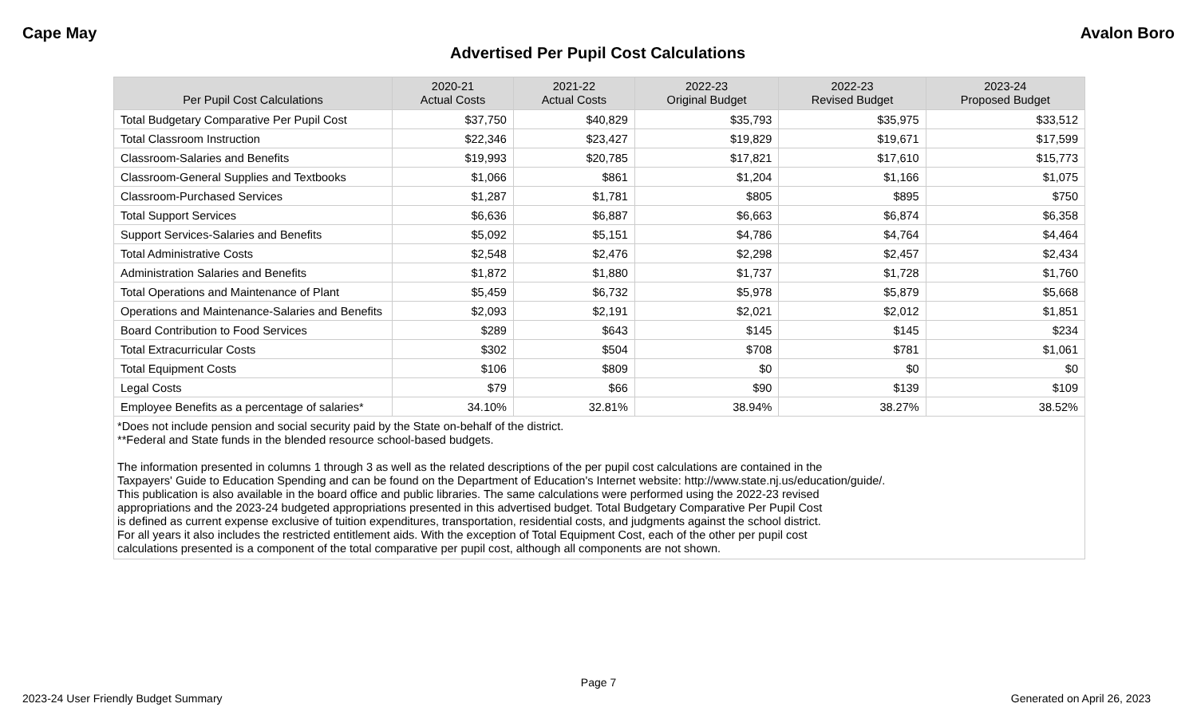Cape May Avalon Boro
Advertised Per Pupil Cost Calculations
| Per Pupil Cost Calculations | 2020-21 Actual Costs | 2021-22 Actual Costs | 2022-23 Original Budget | 2022-23 Revised Budget | 2023-24 Proposed Budget |
| --- | --- | --- | --- | --- | --- |
| Total Budgetary Comparative Per Pupil Cost | $37,750 | $40,829 | $35,793 | $35,975 | $33,512 |
| Total Classroom Instruction | $22,346 | $23,427 | $19,829 | $19,671 | $17,599 |
| Classroom-Salaries and Benefits | $19,993 | $20,785 | $17,821 | $17,610 | $15,773 |
| Classroom-General Supplies and Textbooks | $1,066 | $861 | $1,204 | $1,166 | $1,075 |
| Classroom-Purchased Services | $1,287 | $1,781 | $805 | $895 | $750 |
| Total Support Services | $6,636 | $6,887 | $6,663 | $6,874 | $6,358 |
| Support Services-Salaries and Benefits | $5,092 | $5,151 | $4,786 | $4,764 | $4,464 |
| Total Administrative Costs | $2,548 | $2,476 | $2,298 | $2,457 | $2,434 |
| Administration Salaries and Benefits | $1,872 | $1,880 | $1,737 | $1,728 | $1,760 |
| Total Operations and Maintenance of Plant | $5,459 | $6,732 | $5,978 | $5,879 | $5,668 |
| Operations and Maintenance-Salaries and Benefits | $2,093 | $2,191 | $2,021 | $2,012 | $1,851 |
| Board Contribution to Food Services | $289 | $643 | $145 | $145 | $234 |
| Total Extracurricular Costs | $302 | $504 | $708 | $781 | $1,061 |
| Total Equipment Costs | $106 | $809 | $0 | $0 | $0 |
| Legal Costs | $79 | $66 | $90 | $139 | $109 |
| Employee Benefits as a percentage of salaries* | 34.10% | 32.81% | 38.94% | 38.27% | 38.52% |
| *Does not include pension and social security paid by the State on-behalf of the district. **Federal and State funds in the blended resource school-based budgets. The information presented in columns 1 through 3 as well as the related descriptions of the per pupil cost calculations are contained in the Taxpayers' Guide to Education Spending and can be found on the Department of Education's Internet website: http://www.state.nj.us/education/guide/. This publication is also available in the board office and public libraries. The same calculations were performed using the 2022-23 revised appropriations and the 2023-24 budgeted appropriations presented in this advertised budget. Total Budgetary Comparative Per Pupil Cost is defined as current expense exclusive of tuition expenditures, transportation, residential costs, and judgments against the school district. For all years it also includes the restricted entitlement aids. With the exception of Total Equipment Cost, each of the other per pupil cost calculations presented is a component of the total comparative per pupil cost, although all components are not shown. | | | | | |
Page 7
2023-24 User Friendly Budget Summary Generated on April 26, 2023